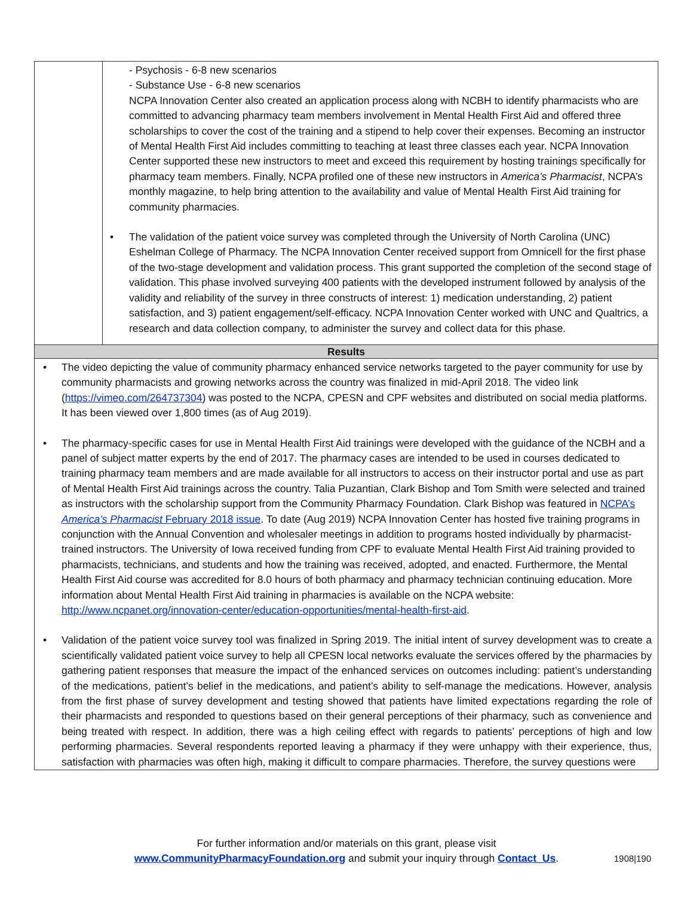| | - Psychosis - 6-8 new scenarios - Substance Use - 6-8 new scenarios NCPA Innovation Center also created an application process along with NCBH to identify pharmacists who are committed to advancing pharmacy team members involvement in Mental Health First Aid and offered three scholarships to cover the cost of the training and a stipend to help cover their expenses. Becoming an instructor of Mental Health First Aid includes committing to teaching at least three classes each year. NCPA Innovation Center supported these new instructors to meet and exceed this requirement by hosting trainings specifically for pharmacy team members. Finally, NCPA profiled one of these new instructors in America’s Pharmacist , NCPA’s monthly magazine, to help bring attention to the availability and value of Mental Health First Aid training for community pharmacies. • The validation of the patient voice survey was completed through the University of North Carolina (UNC) Eshelman College of Pharmacy. The NCPA Innovation Center received support from Omnicell for the first phase of the two-stage development and validation process. This grant supported the completion of the second stage of validation. This phase involved surveying 400 patients with the developed instrument followed by analysis of the validity and reliability of the survey in three constructs of interest: 1) medication understanding, 2) patient satisfaction, and 3) patient engagement/self-efficacy. NCPA Innovation Center worked with UNC and Qualtrics, a research and data collection company, to administer the survey and collect data for this phase. |
| Results | |
• The video depicting the value of community pharmacy enhanced service networks targeted to the payer community for use by community pharmacists and growing networks across the country was finalized in mid-April 2018. The video link (https://vimeo.com/264737304) was posted to the NCPA, CPESN and CPF websites and distributed on social media platforms. It has been viewed over 1,800 times (as of Aug 2019).
• The pharmacy-specific cases for use in Mental Health First Aid trainings were developed with the guidance of the NCBH and a panel of subject matter experts by the end of 2017. The pharmacy cases are intended to be used in courses dedicated to training pharmacy team members and are made available for all instructors to access on their instructor portal and use as part of Mental Health First Aid trainings across the country. Talia Puzantian, Clark Bishop and Tom Smith were selected and trained as instructors with the scholarship support from the Community Pharmacy Foundation. Clark Bishop was featured in NCPA’s America’s Pharmacist February 2018 issue. To date (Aug 2019) NCPA Innovation Center has hosted five training programs in conjunction with the Annual Convention and wholesaler meetings in addition to programs hosted individually by pharmacist-trained instructors. The University of Iowa received funding from CPF to evaluate Mental Health First Aid training provided to pharmacists, technicians, and students and how the training was received, adopted, and enacted. Furthermore, the Mental Health First Aid course was accredited for 8.0 hours of both pharmacy and pharmacy technician continuing education. More information about Mental Health First Aid training in pharmacies is available on the NCPA website: http://www.ncpanet.org/innovation-center/education-opportunities/mental-health-first-aid.
• Validation of the patient voice survey tool was finalized in Spring 2019. The initial intent of survey development was to create a scientifically validated patient voice survey to help all CPESN local networks evaluate the services offered by the pharmacies by gathering patient responses that measure the impact of the enhanced services on outcomes including: patient’s understanding of the medications, patient’s belief in the medications, and patient’s ability to self-manage the medications. However, analysis from the first phase of survey development and testing showed that patients have limited expectations regarding the role of their pharmacists and responded to questions based on their general perceptions of their pharmacy, such as convenience and being treated with respect. In addition, there was a high ceiling effect with regards to patients’ perceptions of high and low performing pharmacies. Several respondents reported leaving a pharmacy if they were unhappy with their experience, thus, satisfaction with pharmacies was often high, making it difficult to compare pharmacies. Therefore, the survey questions were
For further information and/or materials on this grant, please visit
www.CommunityPharmacyFoundation.org and submit your inquiry through Contact_Us.
1908|190